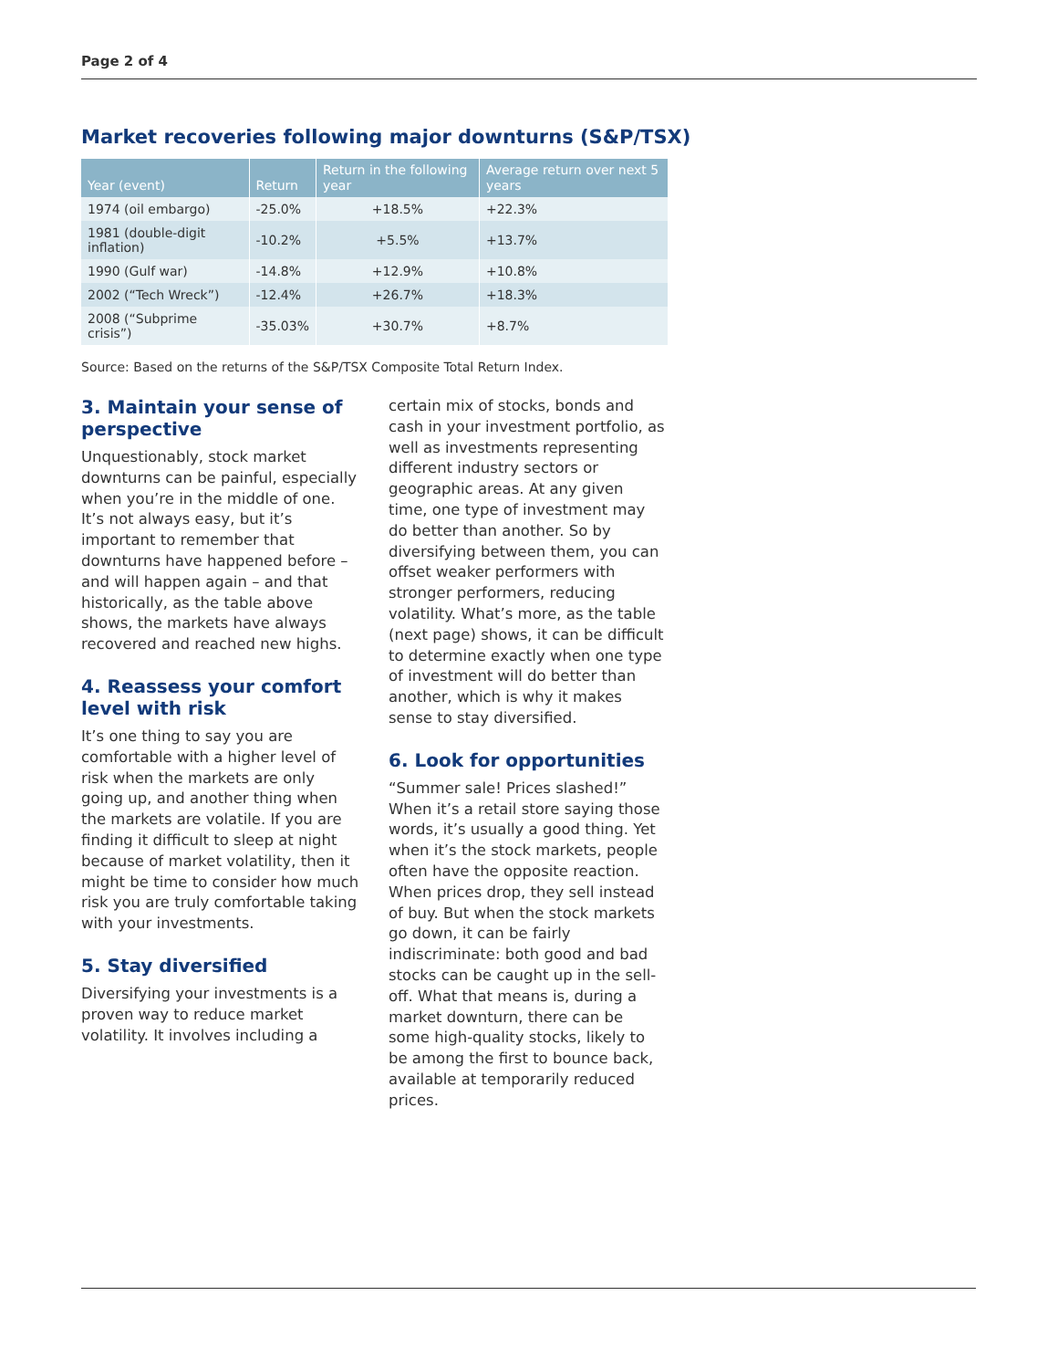Page 2 of 4
Market recoveries following major downturns (S&P/TSX)
| Year (event) | Return | Return in the following year | Average return over next 5 years |
| --- | --- | --- | --- |
| 1974 (oil embargo) | -25.0% | +18.5% | +22.3% |
| 1981 (double-digit inflation) | -10.2% | +5.5% | +13.7% |
| 1990 (Gulf war) | -14.8% | +12.9% | +10.8% |
| 2002 (“Tech Wreck”) | -12.4% | +26.7% | +18.3% |
| 2008 (“Subprime crisis”) | -35.03% | +30.7% | +8.7% |
Source: Based on the returns of the S&P/TSX Composite Total Return Index.
3. Maintain your sense of perspective
Unquestionably, stock market downturns can be painful, especially when you’re in the middle of one. It’s not always easy, but it’s important to remember that downturns have happened before – and will happen again – and that historically, as the table above shows, the markets have always recovered and reached new highs.
4. Reassess your comfort level with risk
It’s one thing to say you are comfortable with a higher level of risk when the markets are only going up, and another thing when the markets are volatile. If you are finding it difficult to sleep at night because of market volatility, then it might be time to consider how much risk you are truly comfortable taking with your investments.
5. Stay diversified
Diversifying your investments is a proven way to reduce market volatility. It involves including a
certain mix of stocks, bonds and cash in your investment portfolio, as well as investments representing different industry sectors or geographic areas. At any given time, one type of investment may do better than another. So by diversifying between them, you can offset weaker performers with stronger performers, reducing volatility. What’s more, as the table (next page) shows, it can be difficult to determine exactly when one type of investment will do better than another, which is why it makes sense to stay diversified.
6. Look for opportunities
“Summer sale! Prices slashed!” When it’s a retail store saying those words, it’s usually a good thing. Yet when it’s the stock markets, people often have the opposite reaction. When prices drop, they sell instead of buy. But when the stock markets go down, it can be fairly indiscriminate: both good and bad stocks can be caught up in the sell-off. What that means is, during a market downturn, there can be some high-quality stocks, likely to be among the first to bounce back, available at temporarily reduced prices.